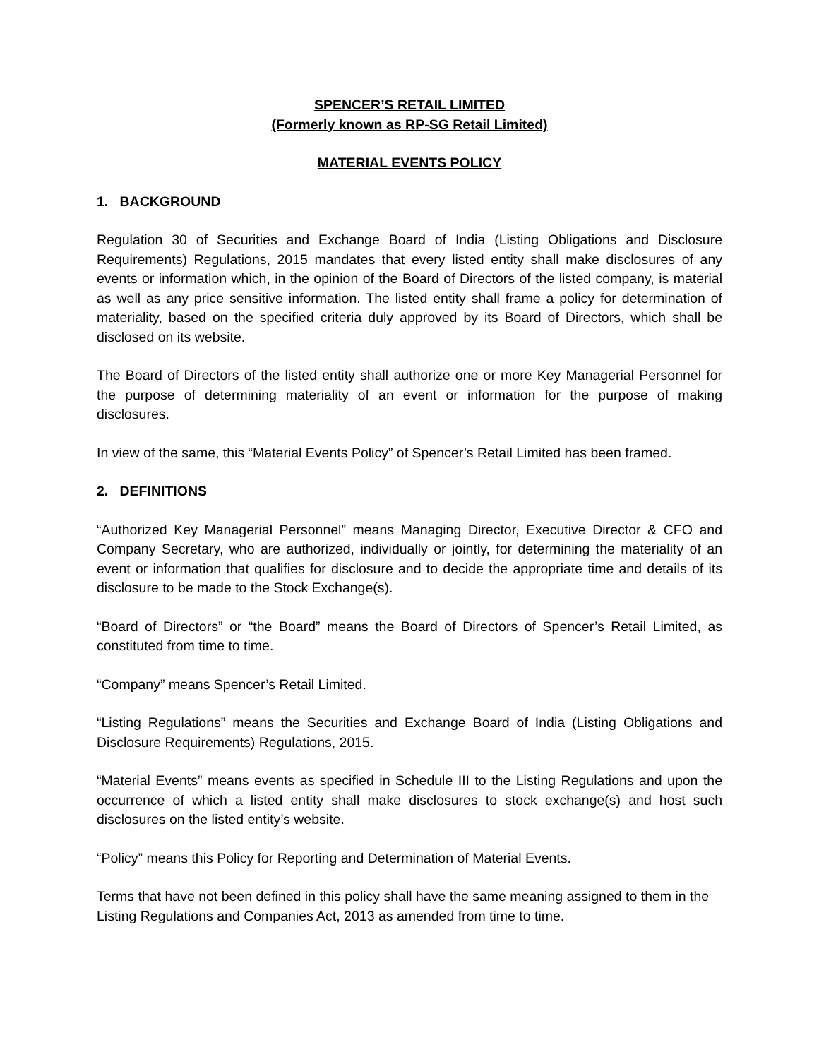SPENCER’S RETAIL LIMITED
(Formerly known as RP-SG Retail Limited)
MATERIAL EVENTS POLICY
1. BACKGROUND
Regulation 30 of Securities and Exchange Board of India (Listing Obligations and Disclosure Requirements) Regulations, 2015 mandates that every listed entity shall make disclosures of any events or information which, in the opinion of the Board of Directors of the listed company, is material as well as any price sensitive information. The listed entity shall frame a policy for determination of materiality, based on the specified criteria duly approved by its Board of Directors, which shall be disclosed on its website.
The Board of Directors of the listed entity shall authorize one or more Key Managerial Personnel for the purpose of determining materiality of an event or information for the purpose of making disclosures.
In view of the same, this “Material Events Policy” of Spencer’s Retail Limited has been framed.
2. DEFINITIONS
“Authorized Key Managerial Personnel” means Managing Director, Executive Director & CFO and Company Secretary, who are authorized, individually or jointly, for determining the materiality of an event or information that qualifies for disclosure and to decide the appropriate time and details of its disclosure to be made to the Stock Exchange(s).
“Board of Directors” or “the Board” means the Board of Directors of Spencer’s Retail Limited, as constituted from time to time.
“Company” means Spencer’s Retail Limited.
“Listing Regulations” means the Securities and Exchange Board of India (Listing Obligations and Disclosure Requirements) Regulations, 2015.
“Material Events” means events as specified in Schedule III to the Listing Regulations and upon the occurrence of which a listed entity shall make disclosures to stock exchange(s) and host such disclosures on the listed entity’s website.
“Policy” means this Policy for Reporting and Determination of Material Events.
Terms that have not been defined in this policy shall have the same meaning assigned to them in the Listing Regulations and Companies Act, 2013 as amended from time to time.